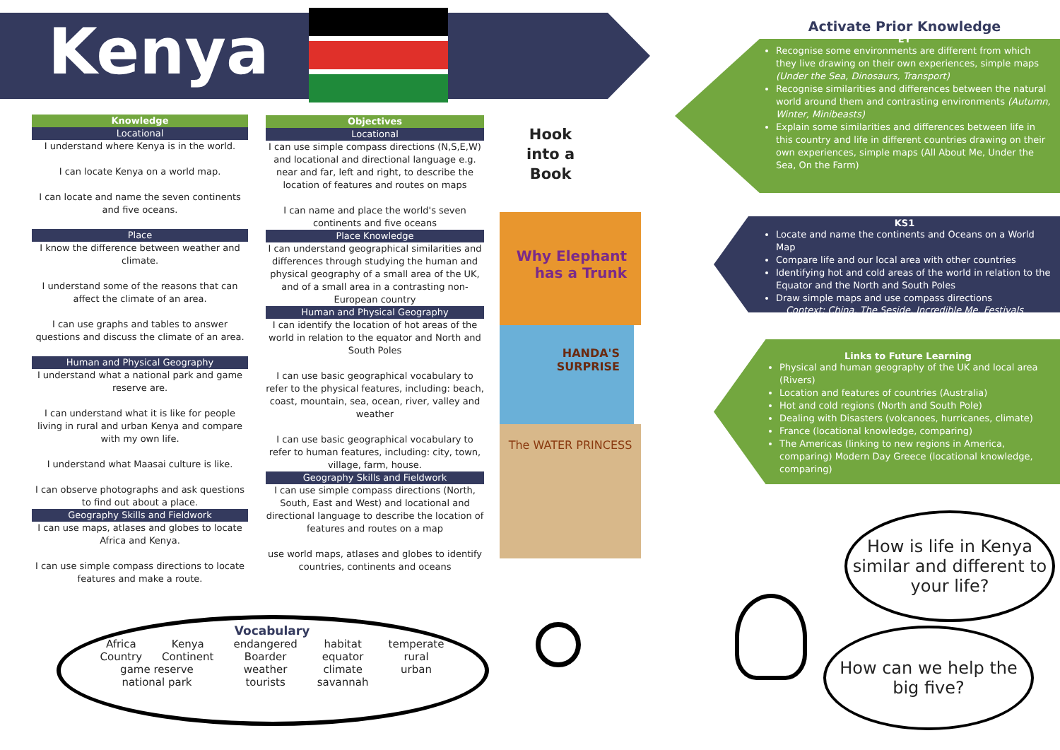Kenya
Knowledge
Locational
I understand where Kenya is in the world.
I can locate Kenya on a world map.
I can locate and name the seven continents and five oceans.
Place
I know the difference between weather and climate.
I understand some of the reasons that can affect the climate of an area.
I can use graphs and tables to answer questions and discuss the climate of an area.
Human and Physical Geography
I understand what a national park and game reserve are.
I can understand what it is like for people living in rural and urban Kenya and compare with my own life.
I understand what Maasai culture is like.
I can observe photographs and ask questions to find out about a place.
Geography Skills and Fieldwork
I can use maps, atlases and globes to locate Africa and Kenya.
I can use simple compass directions to locate features and make a route.
Objectives
Locational
I can use simple compass directions (N,S,E,W) and locational and directional language e.g. near and far, left and right, to describe the location of features and routes on maps
I can name and place the world's seven continents and five oceans
Place Knowledge
I can understand geographical similarities and differences through studying the human and physical geography of a small area of the UK, and of a small area in a contrasting non-European country
Human and Physical Geography
I can identify the location of hot areas of the world in relation to the equator and North and South Poles
I can use basic geographical vocabulary to refer to the physical features, including: beach, coast, mountain, sea, ocean, river, valley and weather
I can use basic geographical vocabulary to refer to human features, including: city, town, village, farm, house.
Geography Skills and Fieldwork
I can use simple compass directions (North, South, East and West) and locational and directional language to describe the location of features and routes on a map
use world maps, atlases and globes to identify countries, continents and oceans
Hook
into a
Book
Why Elephant has a Trunk
HANDA'S SURPRISE
The WATER PRINCESS
Activate Prior Knowledge
EY
Recognise some environments are different from which they live drawing on their own experiences, simple maps (Under the Sea, Dinosaurs, Transport)
Recognise similarities and differences between the natural world around them and contrasting environments (Autumn, Winter, Minibeasts)
Explain some similarities and differences between life in this country and life in different countries drawing on their own experiences, simple maps (All About Me, Under the Sea, On the Farm)
KS1
Locate and name the continents and Oceans on a World Map
Compare life and our local area with other countries
Identifying hot and cold areas of the world in relation to the Equator and the North and South Poles
Draw simple maps and use compass directions
Context: China, The Seside, Incredible Me, Festivals
Links to Future Learning
Physical and human geography of the UK and local area (Rivers)
Location and features of countries (Australia)
Hot and cold regions (North and South Pole)
Dealing with Disasters (volcanoes, hurricanes, climate)
France (locational knowledge, comparing)
The Americas (linking to new regions in America, comparing) Modern Day Greece (locational knowledge, comparing)
How is life in Kenya similar and different to your life?
How can we help the big five?
Vocabulary
| Africa | Kenya | endangered | habitat | temperate |
| Country | Continent | Boarder | equator | rural |
| game reserve | | weather | climate | urban |
| national park | | tourists | savannah | |